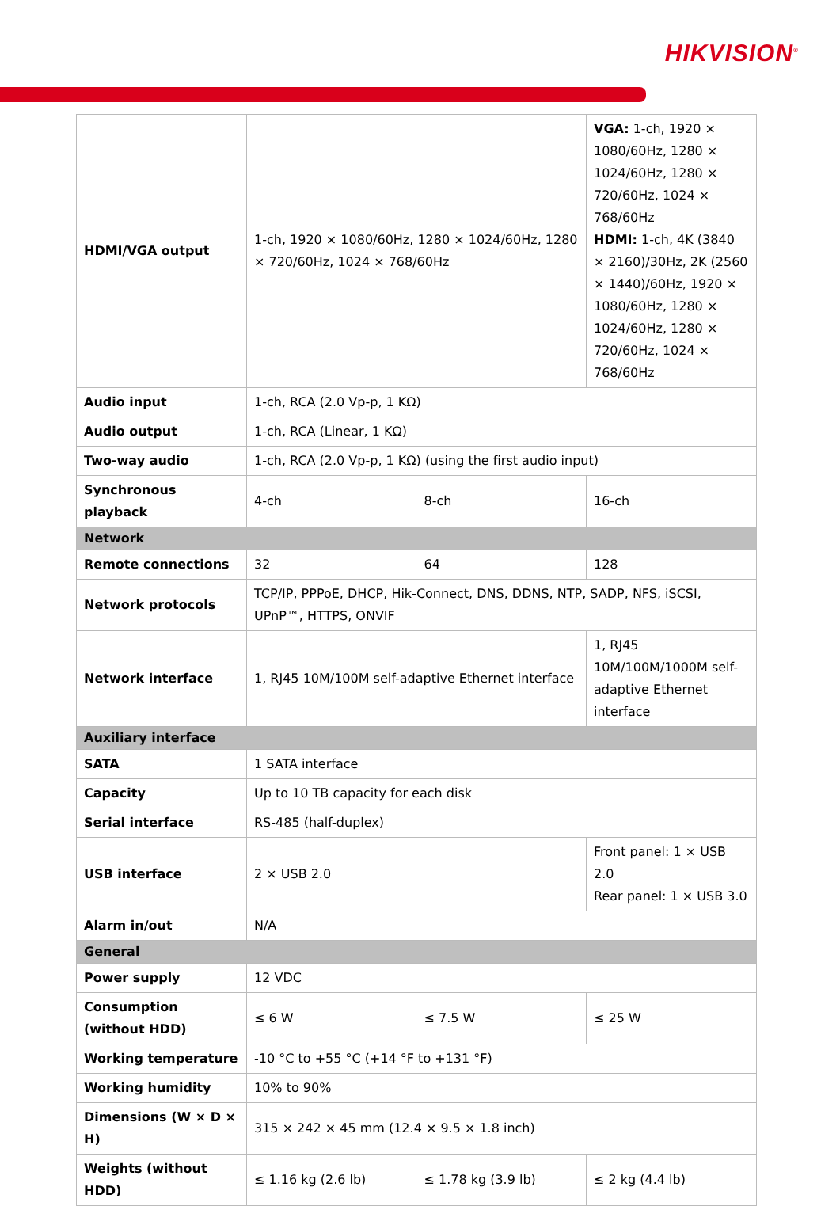HIKVISION<sup>®</sup>
| HDMI/VGA output | 1-ch, 1920 × 1080/60Hz, 1280 × 1024/60Hz, 1280 × 720/60Hz, 1024 × 768/60Hz | | VGA: 1-ch, 1920 × 1080/60Hz, 1280 × 1024/60Hz, 1280 × 720/60Hz, 1024 × 768/60Hz HDMI: 1-ch, 4K (3840 × 2160)/30Hz, 2K (2560 × 1440)/60Hz, 1920 × 1080/60Hz, 1280 × 1024/60Hz, 1280 × 720/60Hz, 1024 × 768/60Hz |
| Audio input | 1-ch, RCA (2.0 Vp-p, 1 KΩ) | | |
| Audio output | 1-ch, RCA (Linear, 1 KΩ) | | |
| Two-way audio | 1-ch, RCA (2.0 Vp-p, 1 KΩ) (using the first audio input) | | |
| Synchronous playback | 4-ch | 8-ch | 16-ch |
| Network | | | |
| Remote connections | 32 | 64 | 128 |
| Network protocols | TCP/IP, PPPoE, DHCP, Hik-Connect, DNS, DDNS, NTP, SADP, NFS, iSCSI, UPnP™, HTTPS, ONVIF | | |
| Network interface | 1, RJ45 10M/100M self-adaptive Ethernet interface | | 1, RJ45 10M/100M/1000M self-adaptive Ethernet interface |
| Auxiliary interface | | | |
| SATA | 1 SATA interface | | |
| Capacity | Up to 10 TB capacity for each disk | | |
| Serial interface | RS-485 (half-duplex) | | |
| USB interface | 2 × USB 2.0 | | Front panel: 1 × USB 2.0 Rear panel: 1 × USB 3.0 |
| Alarm in/out | N/A | | |
| General | | | |
| Power supply | 12 VDC | | |
| Consumption (without HDD) | ≤ 6 W | ≤ 7.5 W | ≤ 25 W |
| Working temperature | -10 °C to +55 °C (+14 °F to +131 °F) | | |
| Working humidity | 10% to 90% | | |
| Dimensions (W × D × H) | 315 × 242 × 45 mm (12.4 × 9.5 × 1.8 inch) | | |
| Weights (without HDD) | ≤ 1.16 kg (2.6 lb) | ≤ 1.78 kg (3.9 lb) | ≤ 2 kg (4.4 lb) |